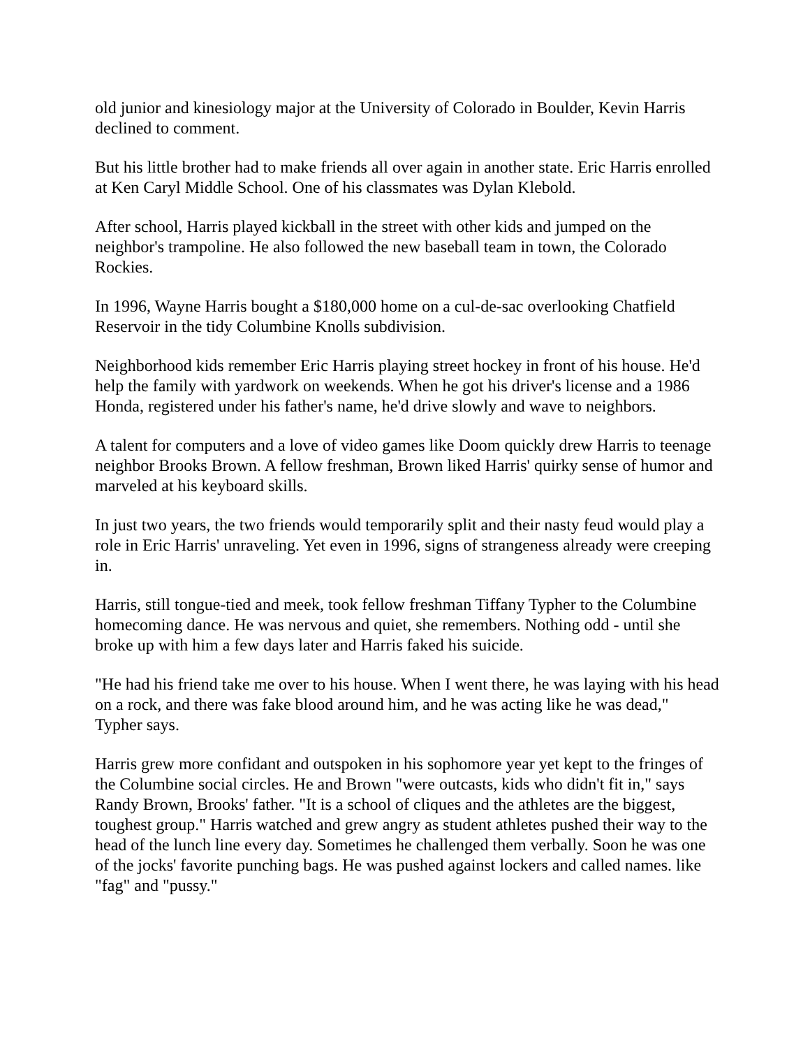old junior and kinesiology major at the University of Colorado in Boulder, Kevin Harris declined to comment.
But his little brother had to make friends all over again in another state. Eric Harris enrolled at Ken Caryl Middle School. One of his classmates was Dylan Klebold.
After school, Harris played kickball in the street with other kids and jumped on the neighbor's trampoline. He also followed the new baseball team in town, the Colorado Rockies.
In 1996, Wayne Harris bought a $180,000 home on a cul-de-sac overlooking Chatfield Reservoir in the tidy Columbine Knolls subdivision.
Neighborhood kids remember Eric Harris playing street hockey in front of his house. He'd help the family with yardwork on weekends. When he got his driver's license and a 1986 Honda, registered under his father's name, he'd drive slowly and wave to neighbors.
A talent for computers and a love of video games like Doom quickly drew Harris to teenage neighbor Brooks Brown. A fellow freshman, Brown liked Harris' quirky sense of humor and marveled at his keyboard skills.
In just two years, the two friends would temporarily split and their nasty feud would play a role in Eric Harris' unraveling. Yet even in 1996, signs of strangeness already were creeping in.
Harris, still tongue-tied and meek, took fellow freshman Tiffany Typher to the Columbine homecoming dance. He was nervous and quiet, she remembers. Nothing odd - until she broke up with him a few days later and Harris faked his suicide.
"He had his friend take me over to his house. When I went there, he was laying with his head on a rock, and there was fake blood around him, and he was acting like he was dead," Typher says.
Harris grew more confidant and outspoken in his sophomore year yet kept to the fringes of the Columbine social circles. He and Brown "were outcasts, kids who didn't fit in," says Randy Brown, Brooks' father. "It is a school of cliques and the athletes are the biggest, toughest group." Harris watched and grew angry as student athletes pushed their way to the head of the lunch line every day. Sometimes he challenged them verbally. Soon he was one of the jocks' favorite punching bags. He was pushed against lockers and called names. like "fag" and "pussy."